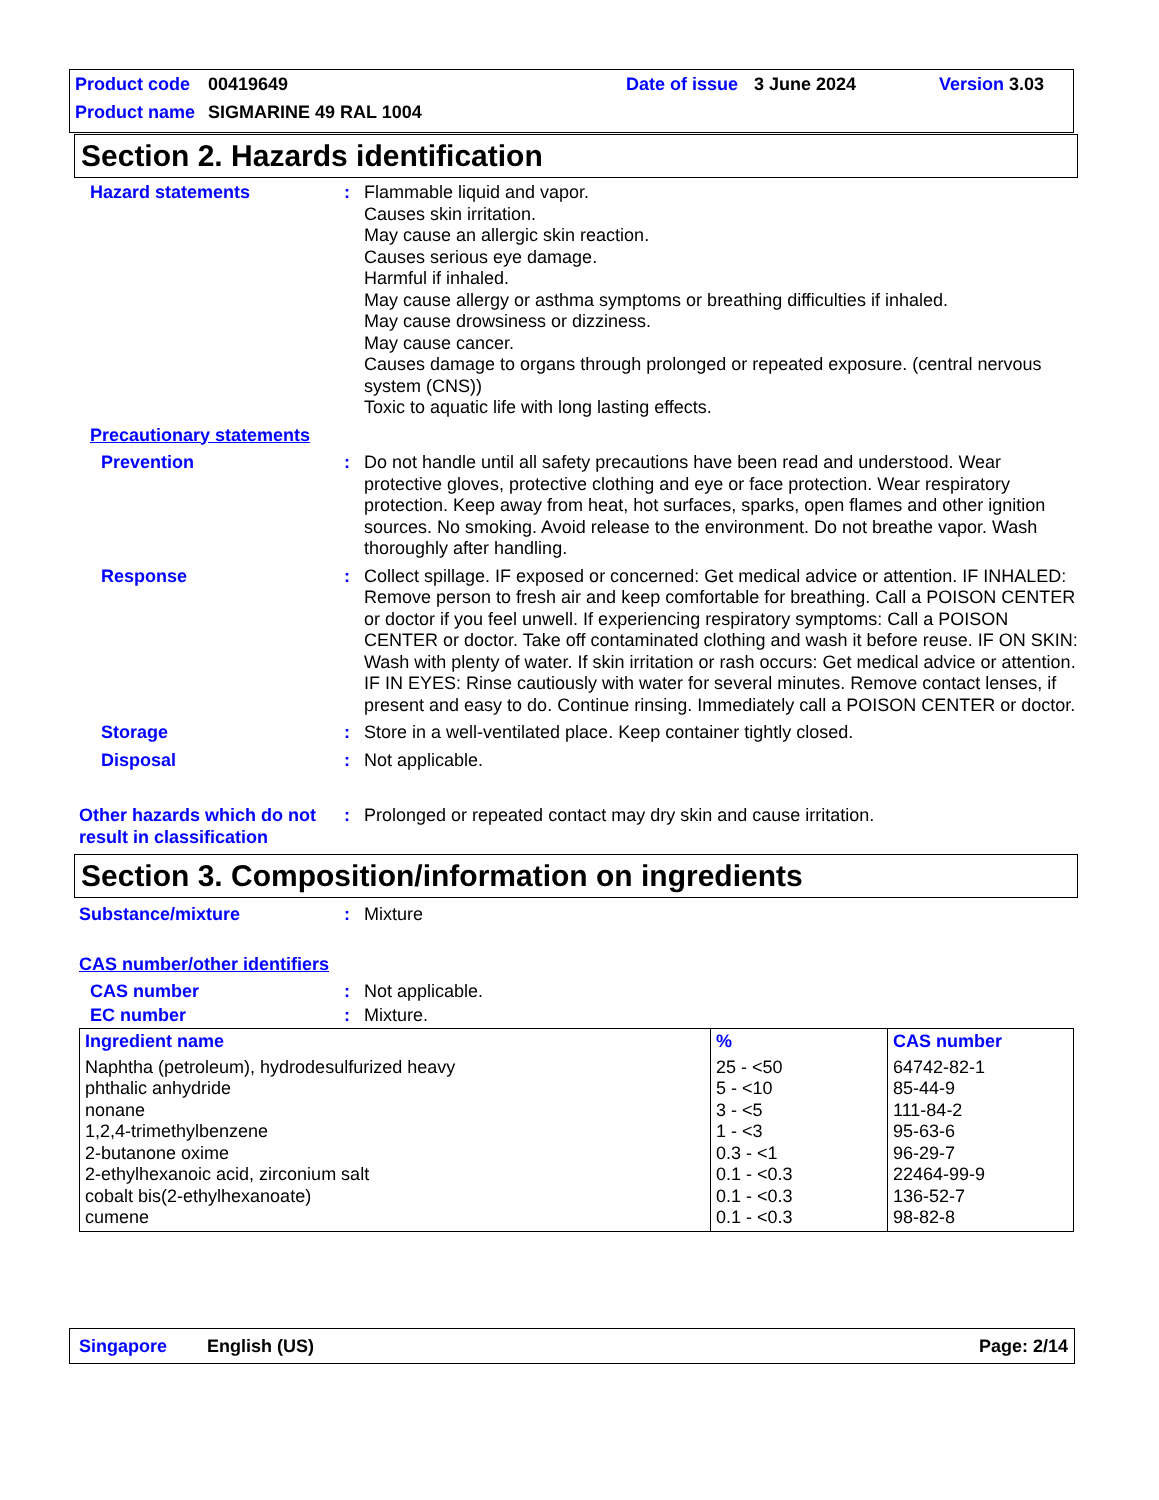Product code 00419649 Date of issue 3 June 2024 Version 3.03
Product name SIGMARINE 49 RAL 1004
Section 2. Hazards identification
Hazard statements : Flammable liquid and vapor.
Causes skin irritation.
May cause an allergic skin reaction.
Causes serious eye damage.
Harmful if inhaled.
May cause allergy or asthma symptoms or breathing difficulties if inhaled.
May cause drowsiness or dizziness.
May cause cancer.
Causes damage to organs through prolonged or repeated exposure. (central nervous system (CNS))
Toxic to aquatic life with long lasting effects.
Precautionary statements
Prevention : Do not handle until all safety precautions have been read and understood. Wear protective gloves, protective clothing and eye or face protection. Wear respiratory protection. Keep away from heat, hot surfaces, sparks, open flames and other ignition sources. No smoking. Avoid release to the environment. Do not breathe vapor. Wash thoroughly after handling.
Response : Collect spillage. IF exposed or concerned: Get medical advice or attention. IF INHALED: Remove person to fresh air and keep comfortable for breathing. Call a POISON CENTER or doctor if you feel unwell. If experiencing respiratory symptoms: Call a POISON CENTER or doctor. Take off contaminated clothing and wash it before reuse. IF ON SKIN: Wash with plenty of water. If skin irritation or rash occurs: Get medical advice or attention. IF IN EYES: Rinse cautiously with water for several minutes. Remove contact lenses, if present and easy to do. Continue rinsing. Immediately call a POISON CENTER or doctor.
Storage : Store in a well-ventilated place. Keep container tightly closed.
Disposal : Not applicable.
Other hazards which do not result in classification
: Prolonged or repeated contact may dry skin and cause irritation.
Section 3. Composition/information on ingredients
Substance/mixture : Mixture
CAS number/other identifiers
CAS number : Not applicable.
EC number : Mixture.
| Ingredient name | % | CAS number |
| --- | --- | --- |
| Naphtha (petroleum), hydrodesulfurized heavy phthalic anhydride nonane 1,2,4-trimethylbenzene 2-butanone oxime 2-ethylhexanoic acid, zirconium salt cobalt bis(2-ethylhexanoate) cumene | 25 - <50 5 - <10 3 - <5 1 - <3 0.3 - <1 0.1 - <0.3 0.1 - <0.3 0.1 - <0.3 | 64742-82-1 85-44-9 111-84-2 95-63-6 96-29-7 22464-99-9 136-52-7 98-82-8 |
Singapore English (US) Page: 2/14